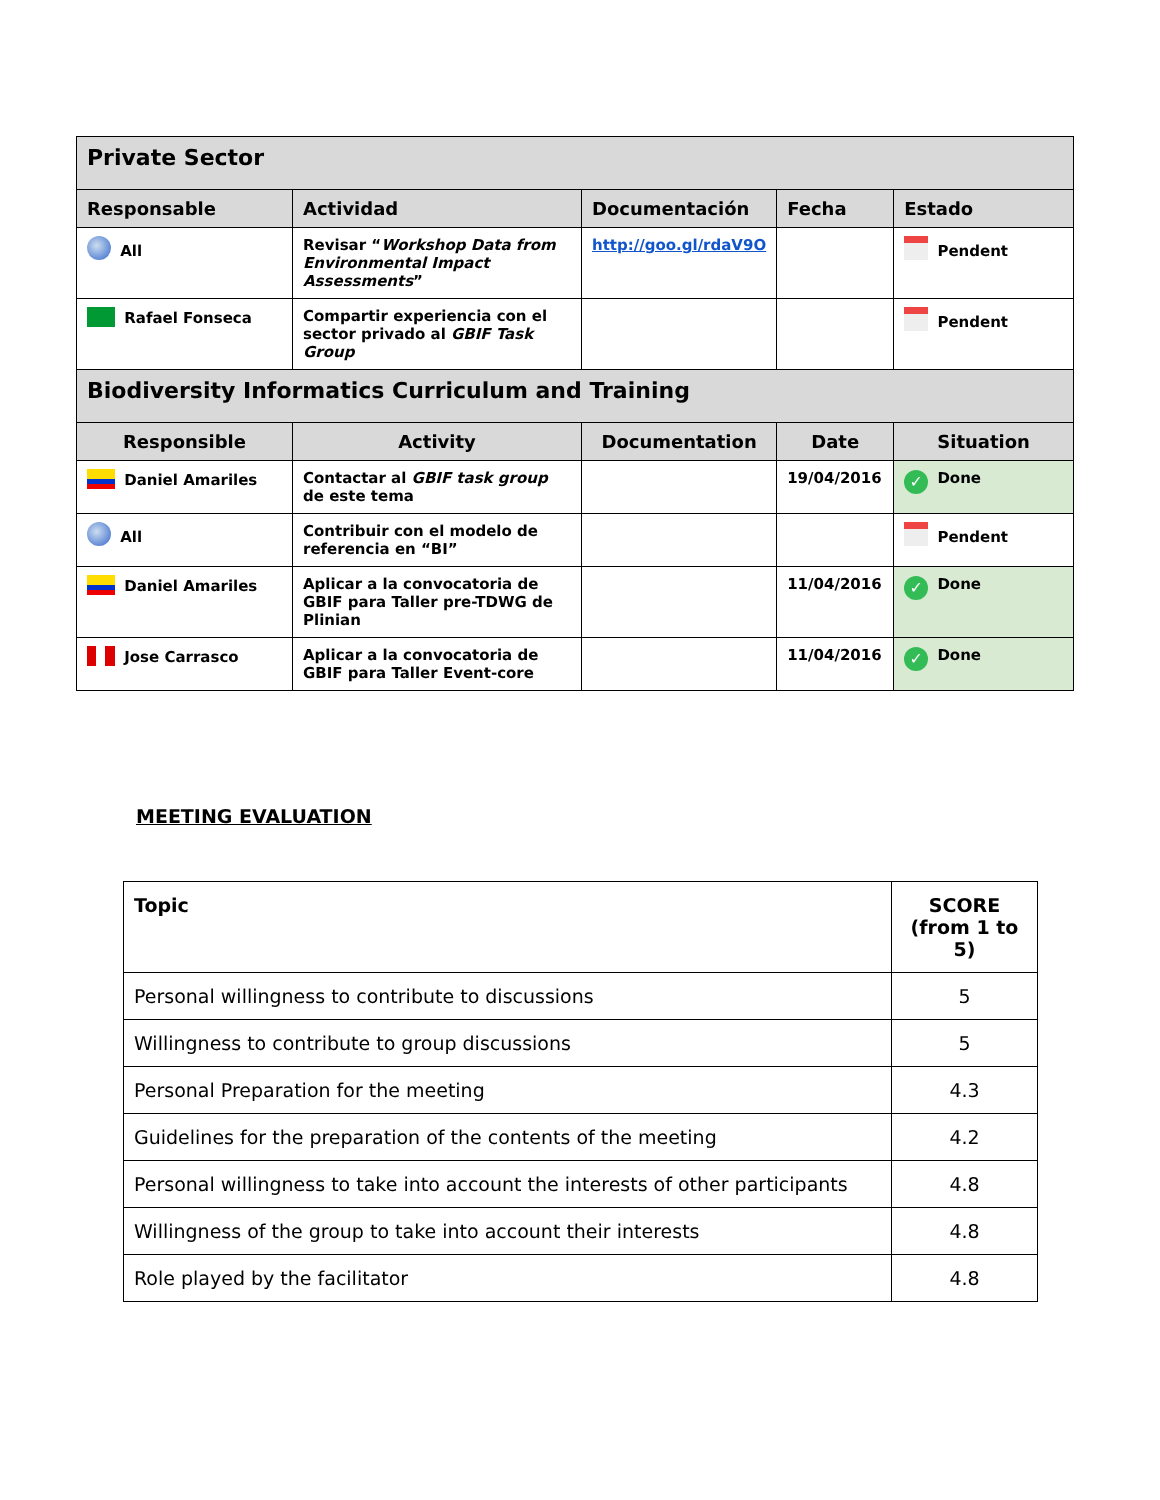| Private Sector | | | | |
| Responsable | Actividad | Documentación | Fecha | Estado |
| All | Revisar “ Workshop Data from Environmental Impact Assessments ” | http://goo.gl/rdaV9O | | Pendent |
| Rafael Fonseca | Compartir experiencia con el sector privado al GBIF Task Group | | | Pendent |
| Biodiversity Informatics Curriculum and Training | | | | |
| Responsible | Activity | Documentation | Date | Situation |
| Daniel Amariles | Contactar al GBIF task group de este tema | | 19/04/2016 | ✓ Done |
| All | Contribuir con el modelo de referencia en “BI” | | | Pendent |
| Daniel Amariles | Aplicar a la convocatoria de GBIF para Taller pre-TDWG de Plinian | | 11/04/2016 | ✓ Done |
| Jose Carrasco | Aplicar a la convocatoria de GBIF para Taller Event-core | | 11/04/2016 | ✓ Done |
MEETING EVALUATION
| Topic | SCORE (from 1 to 5) |
| --- | --- |
| Personal willingness to contribute to discussions | 5 |
| Willingness to contribute to group discussions | 5 |
| Personal Preparation for the meeting | 4.3 |
| Guidelines for the preparation of the contents of the meeting | 4.2 |
| Personal willingness to take into account the interests of other participants | 4.8 |
| Willingness of the group to take into account their interests | 4.8 |
| Role played by the facilitator | 4.8 |